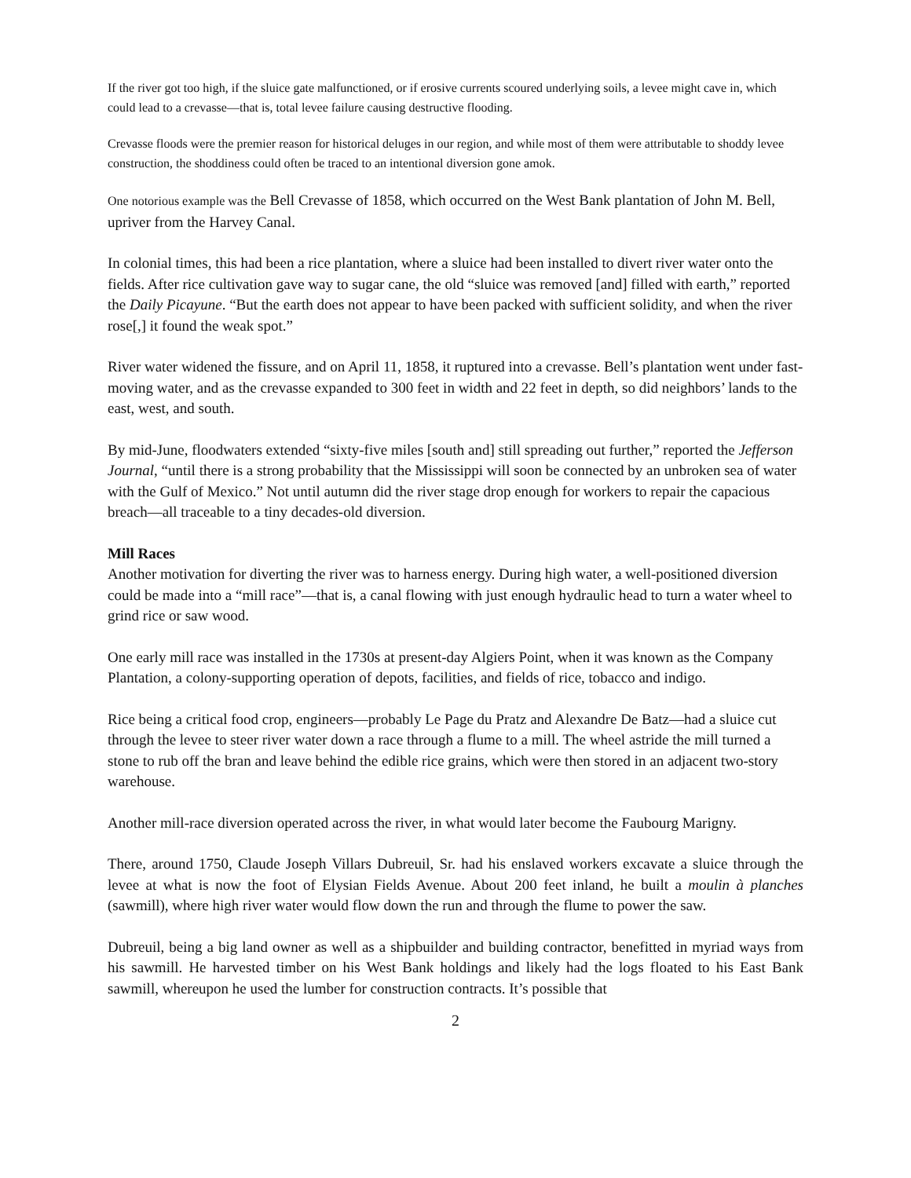If the river got too high, if the sluice gate malfunctioned, or if erosive currents scoured underlying soils, a levee might cave in, which could lead to a crevasse—that is, total levee failure causing destructive flooding.
Crevasse floods were the premier reason for historical deluges in our region, and while most of them were attributable to shoddy levee construction, the shoddiness could often be traced to an intentional diversion gone amok.
One notorious example was the Bell Crevasse of 1858, which occurred on the West Bank plantation of John M. Bell, upriver from the Harvey Canal.
In colonial times, this had been a rice plantation, where a sluice had been installed to divert river water onto the fields. After rice cultivation gave way to sugar cane, the old “sluice was removed [and] filled with earth,” reported the Daily Picayune. “But the earth does not appear to have been packed with sufficient solidity, and when the river rose[,] it found the weak spot.”
River water widened the fissure, and on April 11, 1858, it ruptured into a crevasse. Bell’s plantation went under fast-moving water, and as the crevasse expanded to 300 feet in width and 22 feet in depth, so did neighbors’ lands to the east, west, and south.
By mid-June, floodwaters extended “sixty-five miles [south and] still spreading out further,” reported the Jefferson Journal, “until there is a strong probability that the Mississippi will soon be connected by an unbroken sea of water with the Gulf of Mexico.” Not until autumn did the river stage drop enough for workers to repair the capacious breach—all traceable to a tiny decades-old diversion.
Mill Races
Another motivation for diverting the river was to harness energy. During high water, a well-positioned diversion could be made into a “mill race”—that is, a canal flowing with just enough hydraulic head to turn a water wheel to grind rice or saw wood.
One early mill race was installed in the 1730s at present-day Algiers Point, when it was known as the Company Plantation, a colony-supporting operation of depots, facilities, and fields of rice, tobacco and indigo.
Rice being a critical food crop, engineers—probably Le Page du Pratz and Alexandre De Batz—had a sluice cut through the levee to steer river water down a race through a flume to a mill. The wheel astride the mill turned a stone to rub off the bran and leave behind the edible rice grains, which were then stored in an adjacent two-story warehouse.
Another mill-race diversion operated across the river, in what would later become the Faubourg Marigny.
There, around 1750, Claude Joseph Villars Dubreuil, Sr. had his enslaved workers excavate a sluice through the levee at what is now the foot of Elysian Fields Avenue. About 200 feet inland, he built a moulin à planches (sawmill), where high river water would flow down the run and through the flume to power the saw.
Dubreuil, being a big land owner as well as a shipbuilder and building contractor, benefitted in myriad ways from his sawmill. He harvested timber on his West Bank holdings and likely had the logs floated to his East Bank sawmill, whereupon he used the lumber for construction contracts. It’s possible that
2